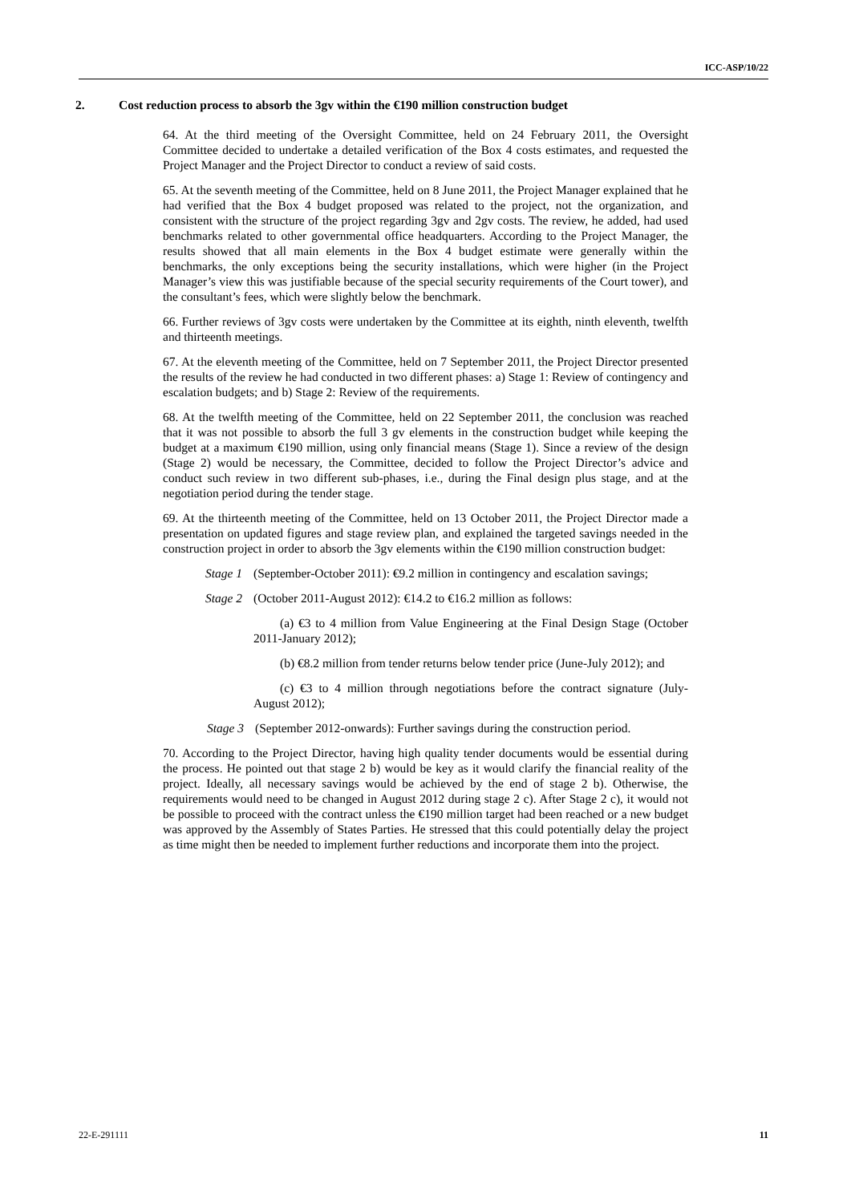ICC-ASP/10/22
2. Cost reduction process to absorb the 3gv within the €190 million construction budget
64. At the third meeting of the Oversight Committee, held on 24 February 2011, the Oversight Committee decided to undertake a detailed verification of the Box 4 costs estimates, and requested the Project Manager and the Project Director to conduct a review of said costs.
65. At the seventh meeting of the Committee, held on 8 June 2011, the Project Manager explained that he had verified that the Box 4 budget proposed was related to the project, not the organization, and consistent with the structure of the project regarding 3gv and 2gv costs. The review, he added, had used benchmarks related to other governmental office headquarters. According to the Project Manager, the results showed that all main elements in the Box 4 budget estimate were generally within the benchmarks, the only exceptions being the security installations, which were higher (in the Project Manager’s view this was justifiable because of the special security requirements of the Court tower), and the consultant’s fees, which were slightly below the benchmark.
66. Further reviews of 3gv costs were undertaken by the Committee at its eighth, ninth eleventh, twelfth and thirteenth meetings.
67. At the eleventh meeting of the Committee, held on 7 September 2011, the Project Director presented the results of the review he had conducted in two different phases: a) Stage 1: Review of contingency and escalation budgets; and b) Stage 2: Review of the requirements.
68. At the twelfth meeting of the Committee, held on 22 September 2011, the conclusion was reached that it was not possible to absorb the full 3 gv elements in the construction budget while keeping the budget at a maximum €190 million, using only financial means (Stage 1). Since a review of the design (Stage 2) would be necessary, the Committee, decided to follow the Project Director’s advice and conduct such review in two different sub-phases, i.e., during the Final design plus stage, and at the negotiation period during the tender stage.
69. At the thirteenth meeting of the Committee, held on 13 October 2011, the Project Director made a presentation on updated figures and stage review plan, and explained the targeted savings needed in the construction project in order to absorb the 3gv elements within the €190 million construction budget:
Stage 1
(September-October 2011): €9.2 million in contingency and escalation savings;
Stage 2
(October 2011-August 2012): €14.2 to €16.2 million as follows:
(a) €3 to 4 million from Value Engineering at the Final Design Stage (October 2011-January 2012);
(b) €8.2 million from tender returns below tender price (June-July 2012); and
(c) €3 to 4 million through negotiations before the contract signature (July-August 2012);
Stage 3
(September 2012-onwards): Further savings during the construction period.
70. According to the Project Director, having high quality tender documents would be essential during the process. He pointed out that stage 2 b) would be key as it would clarify the financial reality of the project. Ideally, all necessary savings would be achieved by the end of stage 2 b). Otherwise, the requirements would need to be changed in August 2012 during stage 2 c). After Stage 2 c), it would not be possible to proceed with the contract unless the €190 million target had been reached or a new budget was approved by the Assembly of States Parties. He stressed that this could potentially delay the project as time might then be needed to implement further reductions and incorporate them into the project.
22-E-291111 11